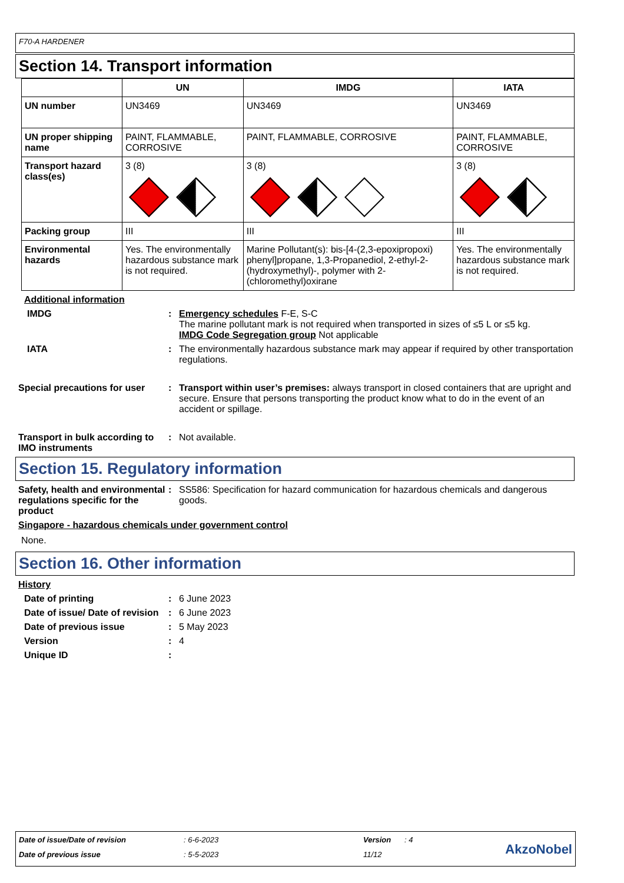F70-A HARDENER
Section 14. Transport information
| | UN | IMDG | IATA |
| --- | --- | --- | --- |
| UN number | UN3469 | UN3469 | UN3469 |
| UN proper shipping name | PAINT, FLAMMABLE, CORROSIVE | PAINT, FLAMMABLE, CORROSIVE | PAINT, FLAMMABLE, CORROSIVE |
| Transport hazard class(es) | 3 (8) | 3 (8) | 3 (8) |
| Packing group | III | III | III |
| Environmental hazards | Yes. The environmentally hazardous substance mark is not required. | Marine Pollutant(s): bis-[4-(2,3-epoxipropoxi) phenyl]propane, 1,3-Propanediol, 2-ethyl-2-(hydroxymethyl)-, polymer with 2-(chloromethyl)oxirane | Yes. The environmentally hazardous substance mark is not required. |
Additional information
IMDG : Emergency schedules F-E, S-C
The marine pollutant mark is not required when transported in sizes of ≤5 L or ≤5 kg.
IMDG Code Segregation group Not applicable
IATA : The environmentally hazardous substance mark may appear if required by other transportation regulations.
Special precautions for user
: Transport within user’s premises: always transport in closed containers that are upright and secure. Ensure that persons transporting the product know what to do in the event of an accident or spillage.
Transport in bulk according to IMO instruments
: Not available.
Section 15. Regulatory information
Safety, health and environmental regulations specific for the product
: SS586: Specification for hazard communication for hazardous chemicals and dangerous goods.
Singapore - hazardous chemicals under government control
None.
Section 16. Other information
History
Date of printing : 6 June 2023
Date of issue/ Date of revision
: 6 June 2023
Date of previous issue : 5 May 2023
Version : 4
Unique ID :
Date of issue/Date of revision: 6-6-2023 Version: 4
Date of previous issue: 5-5-2023 11/12 AkzoNobel